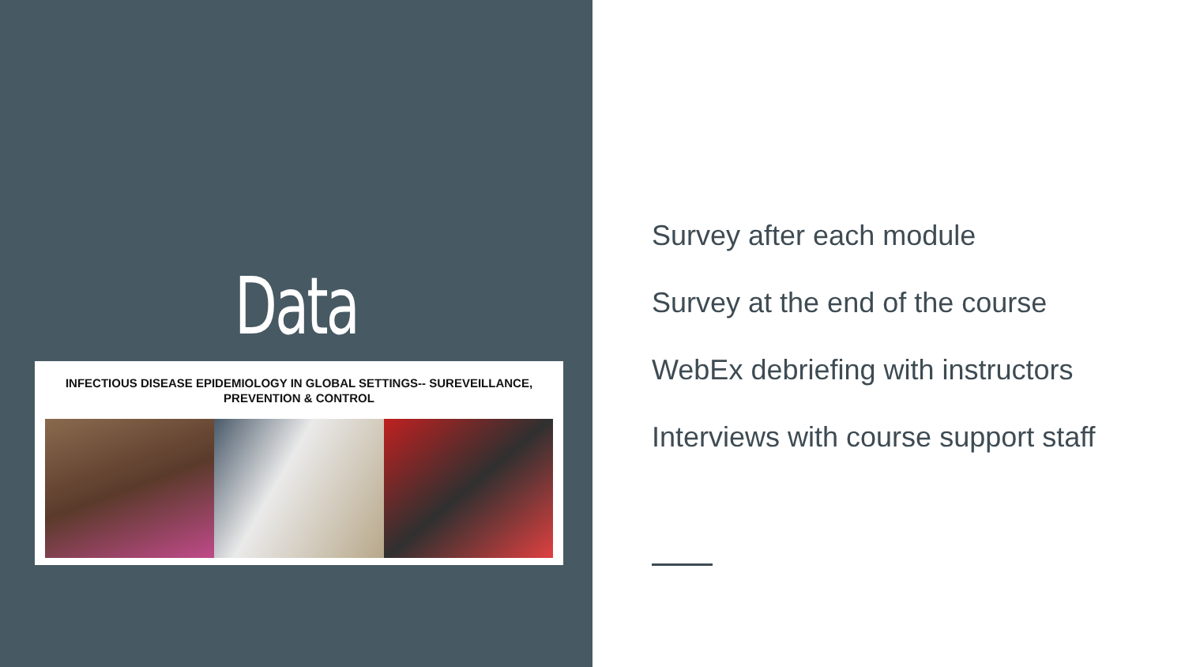Data
INFECTIOUS DISEASE EPIDEMIOLOGY IN GLOBAL SETTINGS-- SUREVEILLANCE,
PREVENTION & CONTROL
Survey after each module
Survey at the end of the course
WebEx debriefing with instructors
Interviews with course support staff